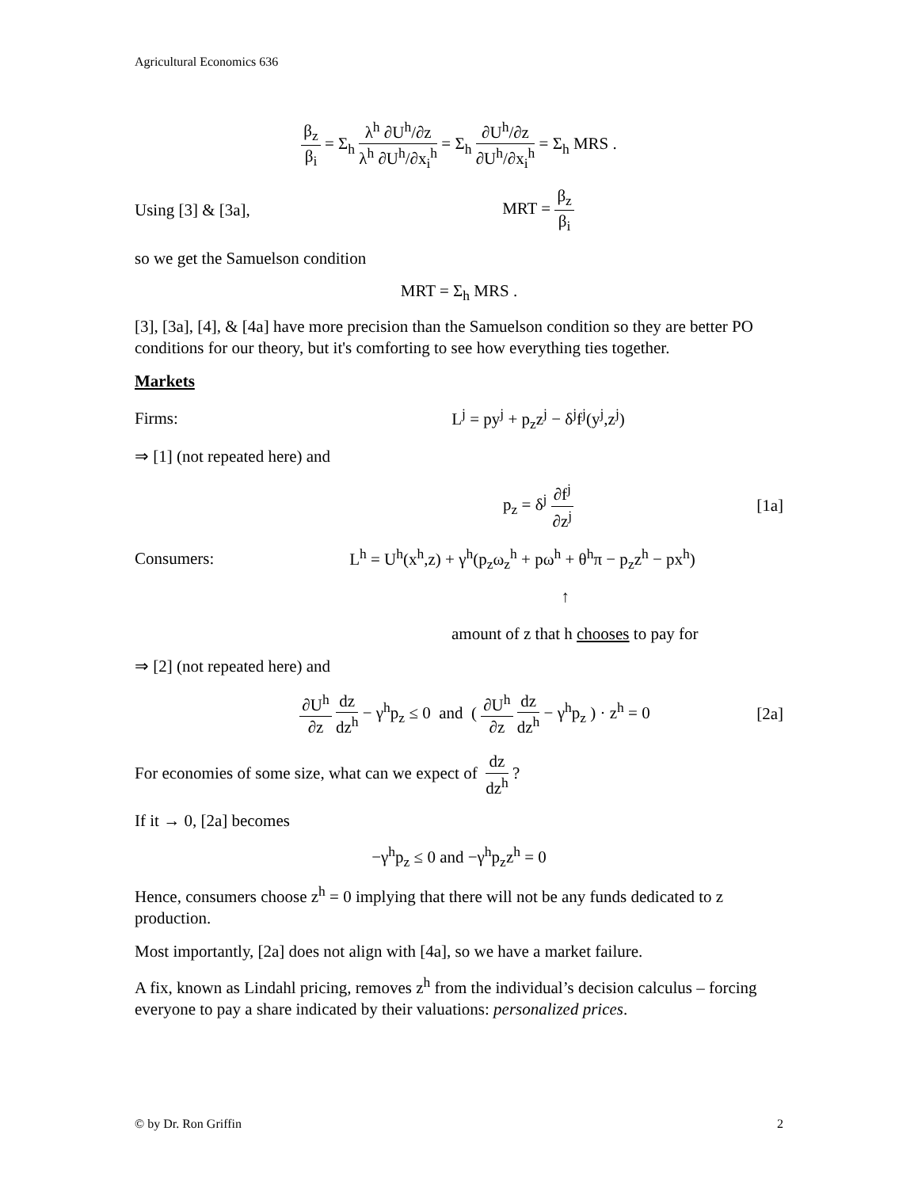Agricultural Economics 636
β<sub>z</sub> β<sub>i</sub> = Σ<sub>h</sub> λ<sup>h</sup> ∂U<sup>h</sup>/∂z λ<sup>h</sup> ∂U<sup>h</sup>/∂x<sub>i</sub><sup>h</sup> = Σ<sub>h</sub> ∂U<sup>h</sup>/∂z ∂U<sup>h</sup>/∂x<sub>i</sub><sup>h</sup> = Σ<sub>h</sub> MRS .
Using [3] & [3a], MRT = β<sub>z</sub> β<sub>i</sub>
so we get the Samuelson condition
MRT = Σ<sub>h</sub> MRS .
[3], [3a], [4], & [4a] have more precision than the Samuelson condition so they are better PO conditions for our theory, but it's comforting to see how everything ties together.
Markets
Firms: L<sup>j</sup> = py<sup>j</sup> + p<sub>z</sub>z<sup>j</sup> − δ<sup>j</sup>f<sup>j</sup>(y<sup>j</sup>,z<sup>j</sup>)
⇒ [1] (not repeated here) and
p<sub>z</sub> = δ<sup>j</sup> ∂f<sup>j</sup> ∂z<sup>j</sup> [1a]
Consumers: L<sup>h</sup> = U<sup>h</sup>(x<sup>h</sup>,z) + γ<sup>h</sup>(p<sub>z</sub>ω<sub>z</sub><sup>h</sup> + pω<sup>h</sup> + θ<sup>h</sup>π − p<sub>z</sub>z<sup>h</sup> − px<sup>h</sup>)
↑
amount of z that h chooses to pay for
⇒ [2] (not repeated here) and
∂U<sup>h</sup> ∂z dz dz<sup>h</sup> − γ<sup>h</sup>p<sub>z</sub> ≤ 0 and ( ∂U<sup>h</sup> ∂z dz dz<sup>h</sup> − γ<sup>h</sup>p<sub>z</sub> ) · z<sup>h</sup> = 0 [2a]
For economies of some size, what can we expect of dz dz<sup>h</sup> ?
If it → 0, [2a] becomes
−γ<sup>h</sup>p<sub>z</sub> ≤ 0 and −γ<sup>h</sup>p<sub>z</sub>z<sup>h</sup> = 0
Hence, consumers choose z<sup>h</sup> = 0 implying that there will not be any funds dedicated to z production.
Most importantly, [2a] does not align with [4a], so we have a market failure.
A fix, known as Lindahl pricing, removes z<sup>h</sup> from the individual’s decision calculus – forcing everyone to pay a share indicated by their valuations: personalized prices.
© by Dr. Ron Griffin 2